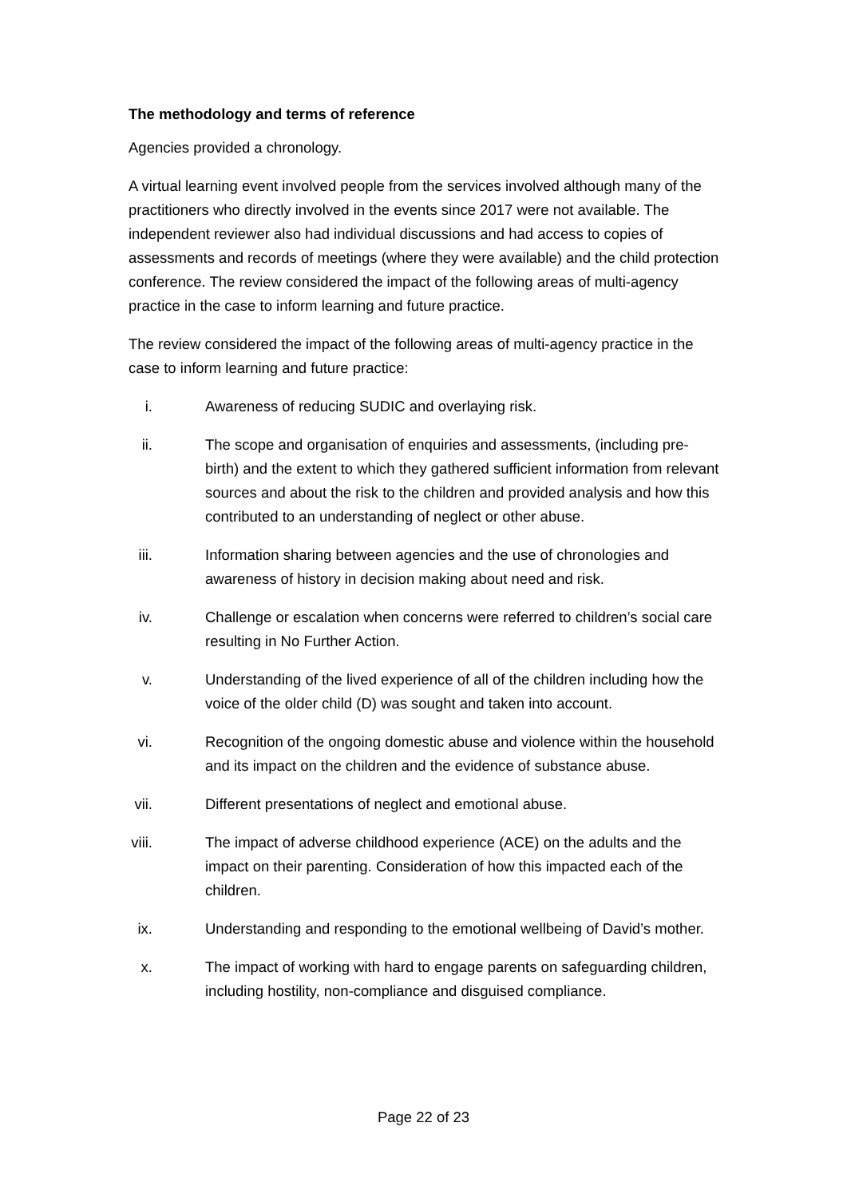The methodology and terms of reference
Agencies provided a chronology.
A virtual learning event involved people from the services involved although many of the practitioners who directly involved in the events since 2017 were not available. The independent reviewer also had individual discussions and had access to copies of assessments and records of meetings (where they were available) and the child protection conference. The review considered the impact of the following areas of multi-agency practice in the case to inform learning and future practice.
The review considered the impact of the following areas of multi-agency practice in the case to inform learning and future practice:
i. Awareness of reducing SUDIC and overlaying risk.
ii. The scope and organisation of enquiries and assessments, (including pre-birth) and the extent to which they gathered sufficient information from relevant sources and about the risk to the children and provided analysis and how this contributed to an understanding of neglect or other abuse.
iii. Information sharing between agencies and the use of chronologies and awareness of history in decision making about need and risk.
iv. Challenge or escalation when concerns were referred to children’s social care resulting in No Further Action.
v. Understanding of the lived experience of all of the children including how the voice of the older child (D) was sought and taken into account.
vi. Recognition of the ongoing domestic abuse and violence within the household and its impact on the children and the evidence of substance abuse.
vii. Different presentations of neglect and emotional abuse.
viii. The impact of adverse childhood experience (ACE) on the adults and the impact on their parenting. Consideration of how this impacted each of the children.
ix. Understanding and responding to the emotional wellbeing of David’s mother.
x. The impact of working with hard to engage parents on safeguarding children, including hostility, non-compliance and disguised compliance.
Page 22 of 23